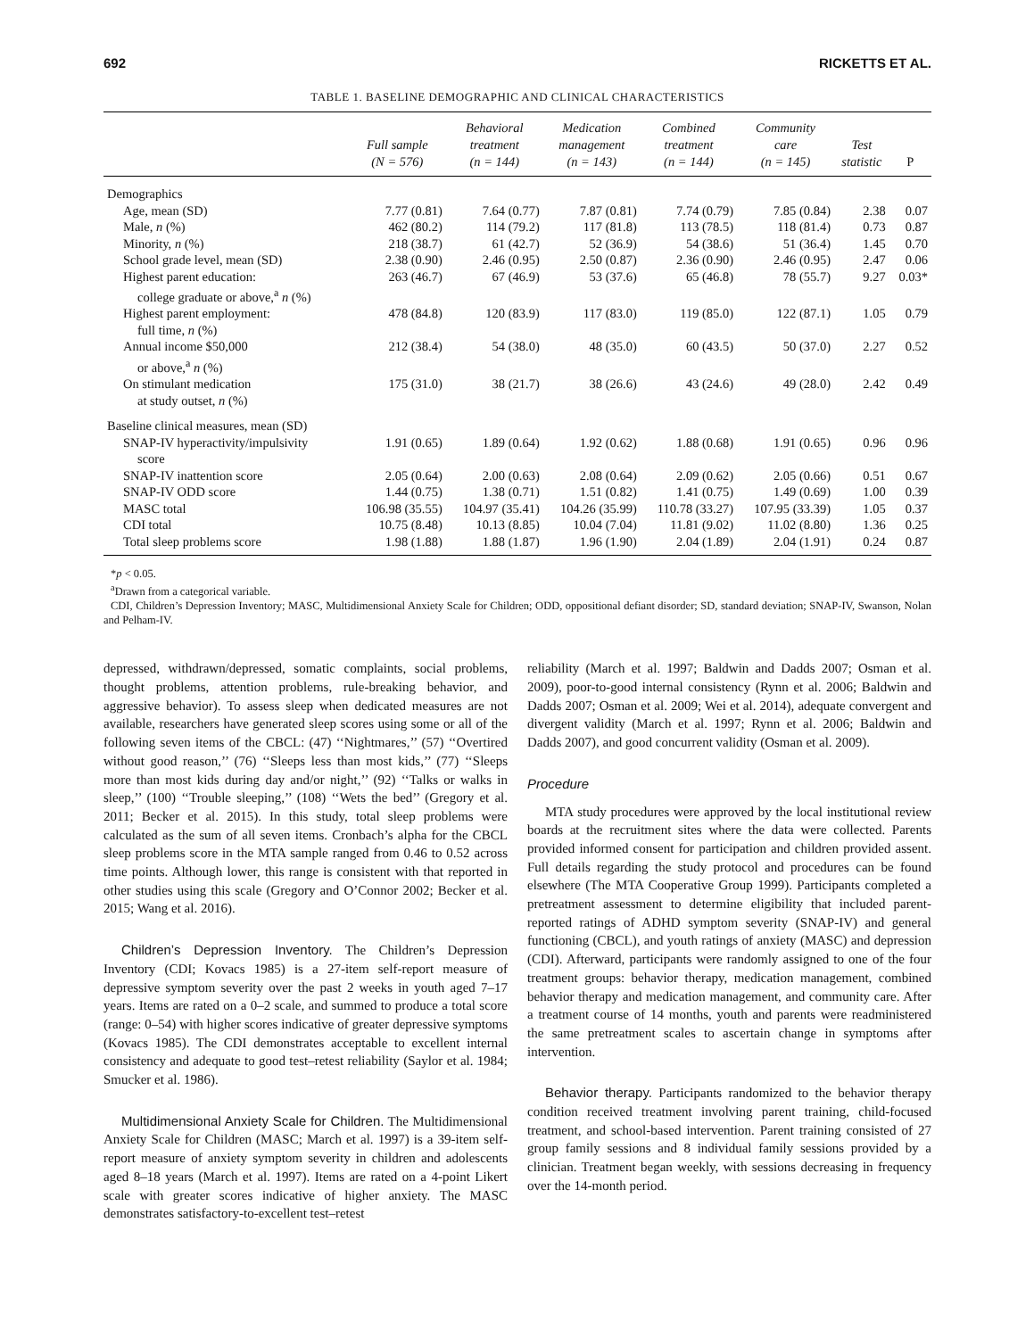692 RICKETTS ET AL.
TABLE 1. BASELINE DEMOGRAPHIC AND CLINICAL CHARACTERISTICS
| | Full sample (N = 576) | Behavioral treatment (n = 144) | Medication management (n = 143) | Combined treatment (n = 144) | Community care (n = 145) | Test statistic | P |
| --- | --- | --- | --- | --- | --- | --- | --- |
| Demographics | | | | | | | |
| Age, mean (SD) | 7.77 (0.81) | 7.64 (0.77) | 7.87 (0.81) | 7.74 (0.79) | 7.85 (0.84) | 2.38 | 0.07 |
| Male, n (%) | 462 (80.2) | 114 (79.2) | 117 (81.8) | 113 (78.5) | 118 (81.4) | 0.73 | 0.87 |
| Minority, n (%) | 218 (38.7) | 61 (42.7) | 52 (36.9) | 54 (38.6) | 51 (36.4) | 1.45 | 0.70 |
| School grade level, mean (SD) | 2.38 (0.90) | 2.46 (0.95) | 2.50 (0.87) | 2.36 (0.90) | 2.46 (0.95) | 2.47 | 0.06 |
| Highest parent education: college graduate or above,<sup>a</sup> n (%) | 263 (46.7) | 67 (46.9) | 53 (37.6) | 65 (46.8) | 78 (55.7) | 9.27 | 0.03* |
| Highest parent employment: full time, n (%) | 478 (84.8) | 120 (83.9) | 117 (83.0) | 119 (85.0) | 122 (87.1) | 1.05 | 0.79 |
| Annual income $50,000 or above,<sup>a</sup> n (%) | 212 (38.4) | 54 (38.0) | 48 (35.0) | 60 (43.5) | 50 (37.0) | 2.27 | 0.52 |
| On stimulant medication at study outset, n (%) | 175 (31.0) | 38 (21.7) | 38 (26.6) | 43 (24.6) | 49 (28.0) | 2.42 | 0.49 |
| Baseline clinical measures, mean (SD) | | | | | | | |
| SNAP-IV hyperactivity/impulsivity score | 1.91 (0.65) | 1.89 (0.64) | 1.92 (0.62) | 1.88 (0.68) | 1.91 (0.65) | 0.96 | 0.96 |
| SNAP-IV inattention score | 2.05 (0.64) | 2.00 (0.63) | 2.08 (0.64) | 2.09 (0.62) | 2.05 (0.66) | 0.51 | 0.67 |
| SNAP-IV ODD score | 1.44 (0.75) | 1.38 (0.71) | 1.51 (0.82) | 1.41 (0.75) | 1.49 (0.69) | 1.00 | 0.39 |
| MASC total | 106.98 (35.55) | 104.97 (35.41) | 104.26 (35.99) | 110.78 (33.27) | 107.95 (33.39) | 1.05 | 0.37 |
| CDI total | 10.75 (8.48) | 10.13 (8.85) | 10.04 (7.04) | 11.81 (9.02) | 11.02 (8.80) | 1.36 | 0.25 |
| Total sleep problems score | 1.98 (1.88) | 1.88 (1.87) | 1.96 (1.90) | 2.04 (1.89) | 2.04 (1.91) | 0.24 | 0.87 |
*p < 0.05.
<sup>a</sup> Drawn from a categorical variable.
CDI, Children’s Depression Inventory; MASC, Multidimensional Anxiety Scale for Children; ODD, oppositional defiant disorder; SD, standard deviation; SNAP-IV, Swanson, Nolan and Pelham-IV.
depressed, withdrawn/depressed, somatic complaints, social problems, thought problems, attention problems, rule-breaking behavior, and aggressive behavior). To assess sleep when dedicated measures are not available, researchers have generated sleep scores using some or all of the following seven items of the CBCL: (47) ‘‘Nightmares,’’ (57) ‘‘Overtired without good reason,’’ (76) ‘‘Sleeps less than most kids,’’ (77) ‘‘Sleeps more than most kids during day and/or night,’’ (92) ‘‘Talks or walks in sleep,’’ (100) ‘‘Trouble sleeping,’’ (108) ‘‘Wets the bed’’ (Gregory et al. 2011; Becker et al. 2015). In this study, total sleep problems were calculated as the sum of all seven items. Cronbach’s alpha for the CBCL sleep problems score in the MTA sample ranged from 0.46 to 0.52 across time points. Although lower, this range is consistent with that reported in other studies using this scale (Gregory and O’Connor 2002; Becker et al. 2015; Wang et al. 2016).
Children’s Depression Inventory. The Children’s Depression Inventory (CDI; Kovacs 1985) is a 27-item self-report measure of depressive symptom severity over the past 2 weeks in youth aged 7–17 years. Items are rated on a 0–2 scale, and summed to produce a total score (range: 0–54) with higher scores indicative of greater depressive symptoms (Kovacs 1985). The CDI demonstrates acceptable to excellent internal consistency and adequate to good test–retest reliability (Saylor et al. 1984; Smucker et al. 1986).
Multidimensional Anxiety Scale for Children. The Multidimensional Anxiety Scale for Children (MASC; March et al. 1997) is a 39-item self-report measure of anxiety symptom severity in children and adolescents aged 8–18 years (March et al. 1997). Items are rated on a 4-point Likert scale with greater scores indicative of higher anxiety. The MASC demonstrates satisfactory-to-excellent test–retest
reliability (March et al. 1997; Baldwin and Dadds 2007; Osman et al. 2009), poor-to-good internal consistency (Rynn et al. 2006; Baldwin and Dadds 2007; Osman et al. 2009; Wei et al. 2014), adequate convergent and divergent validity (March et al. 1997; Rynn et al. 2006; Baldwin and Dadds 2007), and good concurrent validity (Osman et al. 2009).
Procedure
MTA study procedures were approved by the local institutional review boards at the recruitment sites where the data were collected. Parents provided informed consent for participation and children provided assent. Full details regarding the study protocol and procedures can be found elsewhere (The MTA Cooperative Group 1999). Participants completed a pretreatment assessment to determine eligibility that included parent-reported ratings of ADHD symptom severity (SNAP-IV) and general functioning (CBCL), and youth ratings of anxiety (MASC) and depression (CDI). Afterward, participants were randomly assigned to one of the four treatment groups: behavior therapy, medication management, combined behavior therapy and medication management, and community care. After a treatment course of 14 months, youth and parents were readministered the same pretreatment scales to ascertain change in symptoms after intervention.
Behavior therapy. Participants randomized to the behavior therapy condition received treatment involving parent training, child-focused treatment, and school-based intervention. Parent training consisted of 27 group family sessions and 8 individual family sessions provided by a clinician. Treatment began weekly, with sessions decreasing in frequency over the 14-month period.